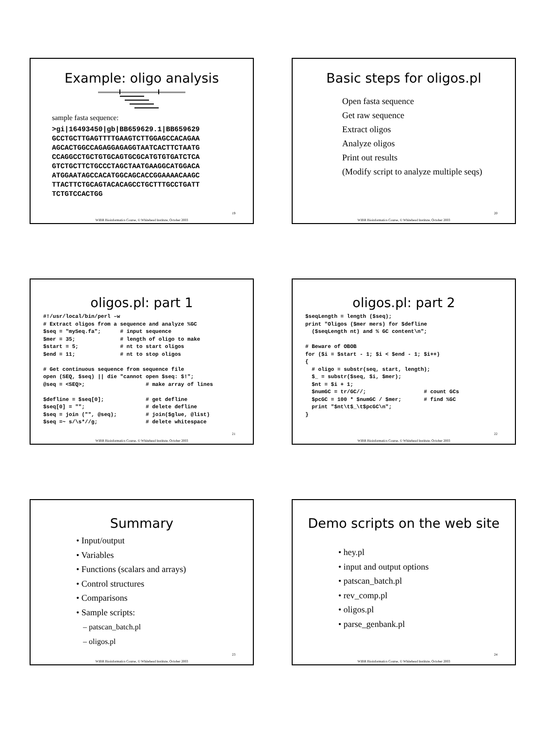Example: oligo analysis
sample fasta sequence:
>gi|16493450|gb|BB659629.1|BB659629 GCCTGCTTGAGTTTTGAAGTCTTGGAGCCACAGAA AGCACTGGCCAGAGGAGAGGTAATCACTTCTAATG CCAGGCCTGCTGTGCAGTGCGCATGTGTGATCTCA GTCTGCTTCTGCCCTAGCTAATGAAGGCATGGACA ATGGAATAGCCACATGGCAGCACCGGAAAACAAGC TTACTTCTGCAGTACACAGCCTGCTTTGCCTGATT TCTGTCCACTGG
19
WIBR Bioinformatics Course, © Whitehead Institute, October 2003
Basic steps for oligos.pl
Open fasta sequence
Get raw sequence
Extract oligos
Analyze oligos
Print out results
(Modify script to analyze multiple seqs)
20
WIBR Bioinformatics Course, © Whitehead Institute, October 2003
oligos.pl: part 1
#!/usr/local/bin/perl –w # Extract oligos from a sequence and analyze %GC $seq = "mySeq.fa"; # input sequence $mer = 35; # length of oligo to make $start = 5; # nt to start oligos $end = 11; # nt to stop oligos # Get continuous sequence from sequence file open (SEQ, $seq) || die "cannot open $seq: $!"; @seq = <SEQ>; # make array of lines $defline = $seq[0]; # get defline $seq[0] = ""; # delete defline $seq = join ("", @seq); # join($glue, @list) $seq =~ s/\s*//g; # delete whitespace
21
WIBR Bioinformatics Course, © Whitehead Institute, October 2003
oligos.pl: part 2
$seqLength = length ($seq); print "Oligos ($mer mers) for $defline ($seqLength nt) and % GC content\n"; # Beware of OBOB for ($i = $start - 1; $i < $end - 1; $i++) { # oligo = substr(seq, start, length); $_ = substr($seq, $i, $mer); $nt = $i + 1; $numGC = tr/GC//; # count GCs $pcGC = 100 * $numGC / $mer; # find %GC print "$nt\t$_\t$pcGC\n"; }
22
WIBR Bioinformatics Course, © Whitehead Institute, October 2003
Summary
• Input/output
• Variables
• Functions (scalars and arrays)
• Control structures
• Comparisons
• Sample scripts:
– patscan_batch.pl
– oligos.pl
23
WIBR Bioinformatics Course, © Whitehead Institute, October 2003
Demo scripts on the web site
• hey.pl
• input and output options
• patscan_batch.pl
• rev_comp.pl
• oligos.pl
• parse_genbank.pl
24
WIBR Bioinformatics Course, © Whitehead Institute, October 2003